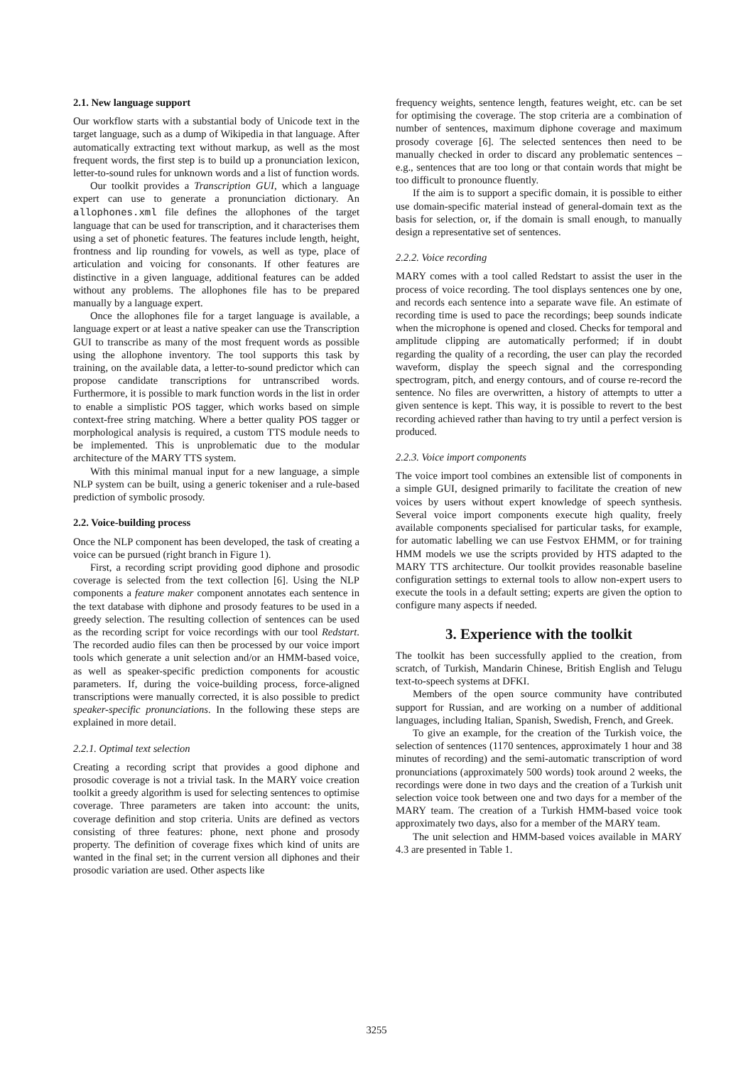2.1. New language support
Our workflow starts with a substantial body of Unicode text in the target language, such as a dump of Wikipedia in that language. After automatically extracting text without markup, as well as the most frequent words, the first step is to build up a pronunciation lexicon, letter-to-sound rules for unknown words and a list of function words.
Our toolkit provides a Transcription GUI, which a language expert can use to generate a pronunciation dictionary. An allophones.xml file defines the allophones of the target language that can be used for transcription, and it characterises them using a set of phonetic features. The features include length, height, frontness and lip rounding for vowels, as well as type, place of articulation and voicing for consonants. If other features are distinctive in a given language, additional features can be added without any problems. The allophones file has to be prepared manually by a language expert.
Once the allophones file for a target language is available, a language expert or at least a native speaker can use the Transcription GUI to transcribe as many of the most frequent words as possible using the allophone inventory. The tool supports this task by training, on the available data, a letter-to-sound predictor which can propose candidate transcriptions for untranscribed words. Furthermore, it is possible to mark function words in the list in order to enable a simplistic POS tagger, which works based on simple context-free string matching. Where a better quality POS tagger or morphological analysis is required, a custom TTS module needs to be implemented. This is unproblematic due to the modular architecture of the MARY TTS system.
With this minimal manual input for a new language, a simple NLP system can be built, using a generic tokeniser and a rule-based prediction of symbolic prosody.
2.2. Voice-building process
Once the NLP component has been developed, the task of creating a voice can be pursued (right branch in Figure 1).
First, a recording script providing good diphone and prosodic coverage is selected from the text collection [6]. Using the NLP components a feature maker component annotates each sentence in the text database with diphone and prosody features to be used in a greedy selection. The resulting collection of sentences can be used as the recording script for voice recordings with our tool Redstart. The recorded audio files can then be processed by our voice import tools which generate a unit selection and/or an HMM-based voice, as well as speaker-specific prediction components for acoustic parameters. If, during the voice-building process, force-aligned transcriptions were manually corrected, it is also possible to predict speaker-specific pronunciations. In the following these steps are explained in more detail.
2.2.1. Optimal text selection
Creating a recording script that provides a good diphone and prosodic coverage is not a trivial task. In the MARY voice creation toolkit a greedy algorithm is used for selecting sentences to optimise coverage. Three parameters are taken into account: the units, coverage definition and stop criteria. Units are defined as vectors consisting of three features: phone, next phone and prosody property. The definition of coverage fixes which kind of units are wanted in the final set; in the current version all diphones and their prosodic variation are used. Other aspects like
frequency weights, sentence length, features weight, etc. can be set for optimising the coverage. The stop criteria are a combination of number of sentences, maximum diphone coverage and maximum prosody coverage [6]. The selected sentences then need to be manually checked in order to discard any problematic sentences – e.g., sentences that are too long or that contain words that might be too difficult to pronounce fluently.
If the aim is to support a specific domain, it is possible to either use domain-specific material instead of general-domain text as the basis for selection, or, if the domain is small enough, to manually design a representative set of sentences.
2.2.2. Voice recording
MARY comes with a tool called Redstart to assist the user in the process of voice recording. The tool displays sentences one by one, and records each sentence into a separate wave file. An estimate of recording time is used to pace the recordings; beep sounds indicate when the microphone is opened and closed. Checks for temporal and amplitude clipping are automatically performed; if in doubt regarding the quality of a recording, the user can play the recorded waveform, display the speech signal and the corresponding spectrogram, pitch, and energy contours, and of course re-record the sentence. No files are overwritten, a history of attempts to utter a given sentence is kept. This way, it is possible to revert to the best recording achieved rather than having to try until a perfect version is produced.
2.2.3. Voice import components
The voice import tool combines an extensible list of components in a simple GUI, designed primarily to facilitate the creation of new voices by users without expert knowledge of speech synthesis. Several voice import components execute high quality, freely available components specialised for particular tasks, for example, for automatic labelling we can use Festvox EHMM, or for training HMM models we use the scripts provided by HTS adapted to the MARY TTS architecture. Our toolkit provides reasonable baseline configuration settings to external tools to allow non-expert users to execute the tools in a default setting; experts are given the option to configure many aspects if needed.
3. Experience with the toolkit
The toolkit has been successfully applied to the creation, from scratch, of Turkish, Mandarin Chinese, British English and Telugu text-to-speech systems at DFKI.
Members of the open source community have contributed support for Russian, and are working on a number of additional languages, including Italian, Spanish, Swedish, French, and Greek.
To give an example, for the creation of the Turkish voice, the selection of sentences (1170 sentences, approximately 1 hour and 38 minutes of recording) and the semi-automatic transcription of word pronunciations (approximately 500 words) took around 2 weeks, the recordings were done in two days and the creation of a Turkish unit selection voice took between one and two days for a member of the MARY team. The creation of a Turkish HMM-based voice took approximately two days, also for a member of the MARY team.
The unit selection and HMM-based voices available in MARY 4.3 are presented in Table 1.
3255